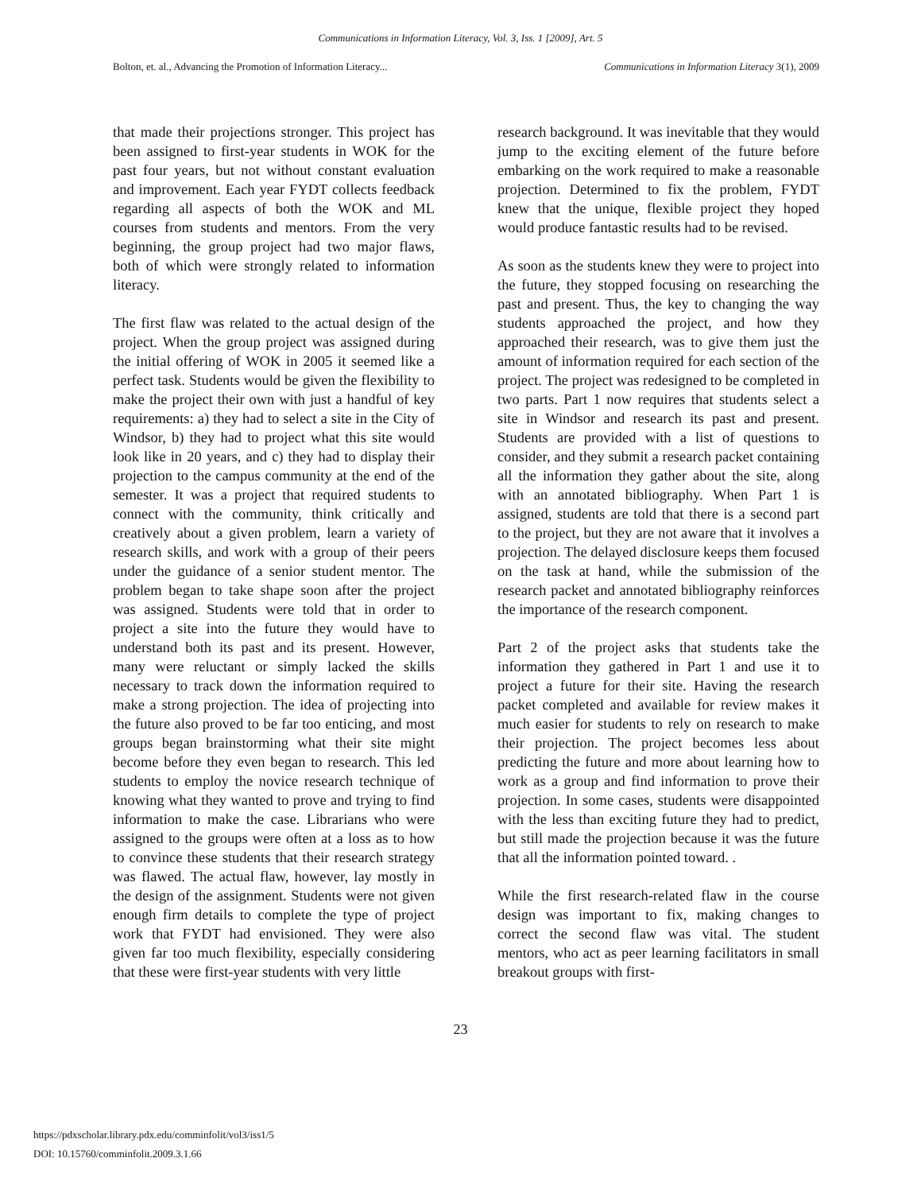Communications in Information Literacy, Vol. 3, Iss. 1 [2009], Art. 5
Bolton, et. al., Advancing the Promotion of Information Literacy... Communications in Information Literacy 3(1), 2009
that made their projections stronger. This project has been assigned to first-year students in WOK for the past four years, but not without constant evaluation and improvement. Each year FYDT collects feedback regarding all aspects of both the WOK and ML courses from students and mentors. From the very beginning, the group project had two major flaws, both of which were strongly related to information literacy.
The first flaw was related to the actual design of the project. When the group project was assigned during the initial offering of WOK in 2005 it seemed like a perfect task. Students would be given the flexibility to make the project their own with just a handful of key requirements: a) they had to select a site in the City of Windsor, b) they had to project what this site would look like in 20 years, and c) they had to display their projection to the campus community at the end of the semester. It was a project that required students to connect with the community, think critically and creatively about a given problem, learn a variety of research skills, and work with a group of their peers under the guidance of a senior student mentor. The problem began to take shape soon after the project was assigned. Students were told that in order to project a site into the future they would have to understand both its past and its present. However, many were reluctant or simply lacked the skills necessary to track down the information required to make a strong projection. The idea of projecting into the future also proved to be far too enticing, and most groups began brainstorming what their site might become before they even began to research. This led students to employ the novice research technique of knowing what they wanted to prove and trying to find information to make the case. Librarians who were assigned to the groups were often at a loss as to how to convince these students that their research strategy was flawed. The actual flaw, however, lay mostly in the design of the assignment. Students were not given enough firm details to complete the type of project work that FYDT had envisioned. They were also given far too much flexibility, especially considering that these were first-year students with very little
research background. It was inevitable that they would jump to the exciting element of the future before embarking on the work required to make a reasonable projection. Determined to fix the problem, FYDT knew that the unique, flexible project they hoped would produce fantastic results had to be revised.
As soon as the students knew they were to project into the future, they stopped focusing on researching the past and present. Thus, the key to changing the way students approached the project, and how they approached their research, was to give them just the amount of information required for each section of the project. The project was redesigned to be completed in two parts. Part 1 now requires that students select a site in Windsor and research its past and present. Students are provided with a list of questions to consider, and they submit a research packet containing all the information they gather about the site, along with an annotated bibliography. When Part 1 is assigned, students are told that there is a second part to the project, but they are not aware that it involves a projection. The delayed disclosure keeps them focused on the task at hand, while the submission of the research packet and annotated bibliography reinforces the importance of the research component.
Part 2 of the project asks that students take the information they gathered in Part 1 and use it to project a future for their site. Having the research packet completed and available for review makes it much easier for students to rely on research to make their projection. The project becomes less about predicting the future and more about learning how to work as a group and find information to prove their projection. In some cases, students were disappointed with the less than exciting future they had to predict, but still made the projection because it was the future that all the information pointed toward. .
While the first research-related flaw in the course design was important to fix, making changes to correct the second flaw was vital. The student mentors, who act as peer learning facilitators in small breakout groups with first-
23
https://pdxscholar.library.pdx.edu/comminfolit/vol3/iss1/5
DOI: 10.15760/comminfolit.2009.3.1.66